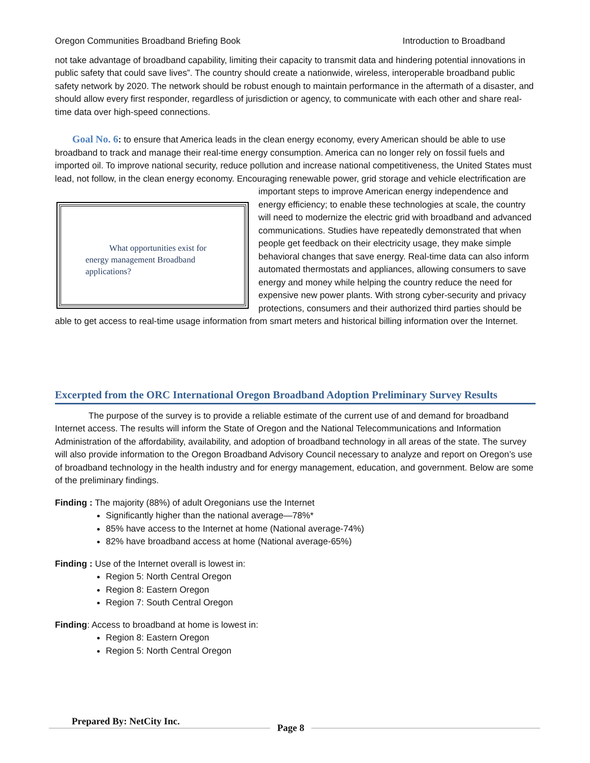Oregon Communities Broadband Briefing Book Introduction to Broadband
not take advantage of broadband capability, limiting their capacity to transmit data and hindering potential innovations in public safety that could save lives”. The country should create a nationwide, wireless, interoperable broadband public safety network by 2020. The network should be robust enough to maintain performance in the aftermath of a disaster, and should allow every first responder, regardless of jurisdiction or agency, to communicate with each other and share real-time data over high-speed connections.
Goal No. 6: to ensure that America leads in the clean energy economy, every American should be able to use broadband to track and manage their real-time energy consumption. America can no longer rely on fossil fuels and imported oil. To improve national security, reduce pollution and increase national competitiveness, the United States must lead, not follow, in the clean energy economy. Encouraging renewable power, grid What opportunities exist for energy management Broadband applications? storage and vehicle electrification are important steps to improve American energy independence and energy efficiency; to enable these technologies at scale, the country will need to modernize the electric grid with broadband and advanced communications. Studies have repeatedly demonstrated that when people get feedback on their electricity usage, they make simple behavioral changes that save energy. Real-time data can also inform automated thermostats and appliances, allowing consumers to save energy and money while helping the country reduce the need for expensive new power plants. With strong cyber-security and privacy protections, consumers and their authorized third parties should be able to get access to real-time usage information from smart meters and historical billing information over the Internet.
Excerpted from the ORC International Oregon Broadband Adoption Preliminary Survey Results
The purpose of the survey is to provide a reliable estimate of the current use of and demand for broadband Internet access. The results will inform the State of Oregon and the National Telecommunications and Information Administration of the affordability, availability, and adoption of broadband technology in all areas of the state. The survey will also provide information to the Oregon Broadband Advisory Council necessary to analyze and report on Oregon’s use of broadband technology in the health industry and for energy management, education, and government. Below are some of the preliminary findings.
Finding : The majority (88%) of adult Oregonians use the Internet
Significantly higher than the national average—78%*
85% have access to the Internet at home (National average-74%)
82% have broadband access at home (National average-65%)
Finding : Use of the Internet overall is lowest in:
Region 5: North Central Oregon
Region 8: Eastern Oregon
Region 7: South Central Oregon
Finding: Access to broadband at home is lowest in:
Region 8: Eastern Oregon
Region 5: North Central Oregon
Prepared By: NetCity Inc. Page 8